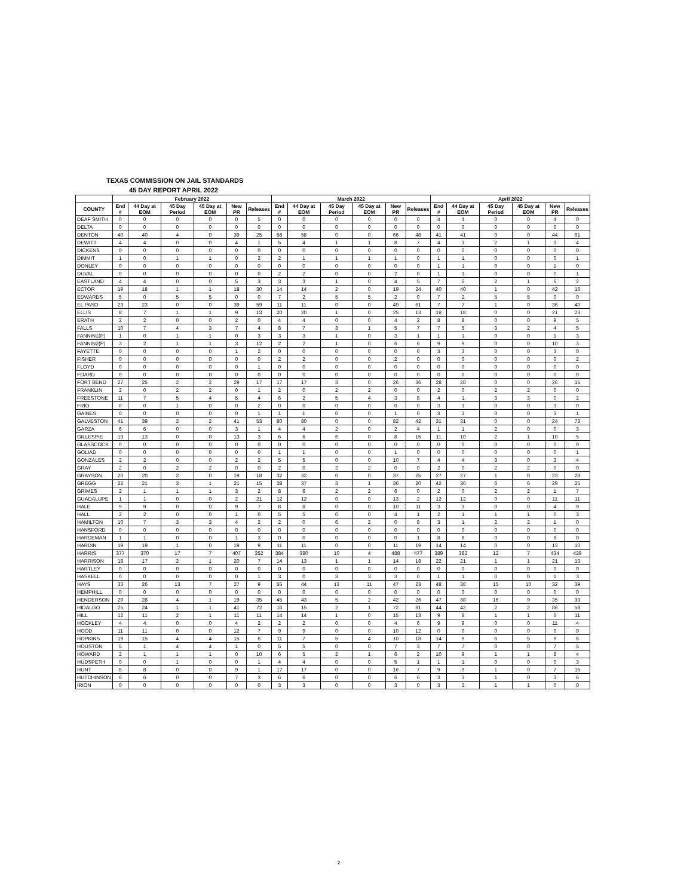TEXAS COMMISSION ON JAIL STANDARDS
45 DAY REPORT APRIL 2022
| | February 2022 | | | | | | March 2022 | | | | | | April 2022 | | | | | |
| --- | --- | --- | --- | --- | --- | --- | --- | --- | --- | --- | --- | --- | --- | --- | --- | --- | --- | --- |
| COUNTY | End # | 44 Day at EOM | 45 Day Period | 45 Day at EOM | New PR | Releases | End # | 44 Day at EOM | 45 Day Period | 45 Day at EOM | New PR | Releases | End # | 44 Day at EOM | 45 Day Period | 45 Day at EOM | New PR | Releases |
| DEAF SMITH | 0 | 0 | 0 | 0 | 0 | 5 | 0 | 0 | 0 | 0 | 0 | 0 | 4 | 4 | 0 | 0 | 4 | 0 |
| DELTA | 0 | 0 | 0 | 0 | 0 | 0 | 0 | 0 | 0 | 0 | 0 | 0 | 0 | 0 | 0 | 0 | 0 | 0 |
| DENTON | 40 | 40 | 4 | 0 | 39 | 25 | 58 | 58 | 0 | 0 | 66 | 48 | 41 | 41 | 0 | 0 | 44 | 61 |
| DEWITT | 4 | 4 | 0 | 0 | 4 | 1 | 5 | 4 | 1 | 1 | 8 | 7 | 4 | 3 | 2 | 1 | 3 | 4 |
| DICKENS | 0 | 0 | 0 | 0 | 0 | 0 | 0 | 0 | 0 | 0 | 0 | 0 | 0 | 0 | 0 | 0 | 0 | 0 |
| DIMMIT | 1 | 0 | 1 | 1 | 0 | 2 | 2 | 1 | 1 | 1 | 1 | 0 | 1 | 1 | 0 | 0 | 0 | 1 |
| DONLEY | 0 | 0 | 0 | 0 | 0 | 0 | 0 | 0 | 0 | 0 | 0 | 0 | 1 | 1 | 0 | 0 | 1 | 0 |
| DUVAL | 0 | 0 | 0 | 0 | 0 | 0 | 2 | 2 | 0 | 0 | 2 | 0 | 1 | 1 | 0 | 0 | 0 | 1 |
| EASTLAND | 4 | 4 | 0 | 0 | 5 | 3 | 3 | 3 | 1 | 0 | 4 | 5 | 7 | 6 | 2 | 1 | 6 | 2 |
| ECTOR | 19 | 18 | 1 | 1 | 18 | 30 | 14 | 14 | 2 | 0 | 19 | 24 | 40 | 40 | 1 | 0 | 42 | 16 |
| EDWARDS | 5 | 0 | 5 | 5 | 0 | 0 | 7 | 2 | 5 | 5 | 2 | 0 | 7 | 2 | 5 | 5 | 0 | 0 |
| EL PASO | 23 | 23 | 0 | 0 | 39 | 59 | 11 | 11 | 0 | 0 | 49 | 61 | 7 | 7 | 1 | 0 | 36 | 40 |
| ELLIS | 8 | 7 | 1 | 1 | 9 | 13 | 20 | 20 | 1 | 0 | 25 | 13 | 18 | 18 | 0 | 0 | 21 | 23 |
| ERATH | 2 | 2 | 0 | 0 | 2 | 0 | 4 | 4 | 0 | 0 | 4 | 2 | 8 | 8 | 0 | 0 | 9 | 5 |
| FALLS | 10 | 7 | 4 | 3 | 7 | 4 | 8 | 7 | 3 | 1 | 5 | 7 | 7 | 5 | 3 | 2 | 4 | 5 |
| FANNIN1(P) | 1 | 0 | 1 | 1 | 0 | 3 | 3 | 3 | 1 | 0 | 3 | 1 | 1 | 1 | 0 | 0 | 1 | 3 |
| FANNIN2(P) | 3 | 2 | 1 | 1 | 3 | 12 | 2 | 2 | 1 | 0 | 6 | 6 | 9 | 9 | 0 | 0 | 10 | 3 |
| FAYETTE | 0 | 0 | 0 | 0 | 1 | 2 | 0 | 0 | 0 | 0 | 0 | 0 | 3 | 3 | 0 | 0 | 3 | 0 |
| FISHER | 0 | 0 | 0 | 0 | 0 | 0 | 2 | 2 | 0 | 0 | 2 | 0 | 0 | 0 | 0 | 0 | 0 | 2 |
| FLOYD | 0 | 0 | 0 | 0 | 0 | 1 | 0 | 0 | 0 | 0 | 0 | 0 | 0 | 0 | 0 | 0 | 0 | 0 |
| FOARD | 0 | 0 | 0 | 0 | 0 | 0 | 0 | 0 | 0 | 0 | 0 | 0 | 0 | 0 | 0 | 0 | 0 | 0 |
| FORT BEND | 27 | 25 | 2 | 2 | 29 | 17 | 17 | 17 | 3 | 0 | 26 | 36 | 28 | 28 | 0 | 0 | 26 | 15 |
| FRANKLIN | 2 | 0 | 2 | 2 | 0 | 1 | 2 | 0 | 2 | 2 | 0 | 0 | 2 | 0 | 2 | 2 | 0 | 0 |
| FREESTONE | 11 | 7 | 5 | 4 | 5 | 4 | 6 | 2 | 5 | 4 | 3 | 8 | 4 | 1 | 3 | 3 | 0 | 2 |
| FRIO | 0 | 0 | 1 | 0 | 0 | 2 | 0 | 0 | 0 | 0 | 0 | 0 | 3 | 3 | 0 | 0 | 3 | 0 |
| GAINES | 0 | 0 | 0 | 0 | 0 | 1 | 1 | 1 | 0 | 0 | 1 | 0 | 3 | 3 | 0 | 0 | 3 | 1 |
| GALVESTON | 41 | 39 | 2 | 2 | 41 | 53 | 80 | 80 | 0 | 0 | 82 | 42 | 31 | 31 | 0 | 0 | 24 | 73 |
| GARZA | 6 | 6 | 0 | 0 | 3 | 1 | 4 | 4 | 2 | 0 | 2 | 4 | 1 | 1 | 2 | 0 | 0 | 3 |
| GILLESPIE | 13 | 13 | 0 | 0 | 13 | 3 | 6 | 6 | 6 | 0 | 8 | 15 | 11 | 10 | 2 | 1 | 10 | 5 |
| GLASSCOCK | 0 | 0 | 0 | 0 | 0 | 0 | 0 | 0 | 0 | 0 | 0 | 0 | 0 | 0 | 0 | 0 | 0 | 0 |
| GOLIAD | 0 | 0 | 0 | 0 | 0 | 0 | 1 | 1 | 0 | 0 | 1 | 0 | 0 | 0 | 0 | 0 | 0 | 1 |
| GONZALES | 2 | 2 | 0 | 0 | 2 | 2 | 5 | 5 | 0 | 0 | 10 | 7 | 4 | 4 | 3 | 0 | 3 | 4 |
| GRAY | 2 | 0 | 2 | 2 | 0 | 0 | 2 | 0 | 2 | 2 | 0 | 0 | 2 | 0 | 2 | 2 | 0 | 0 |
| GRAYSON | 20 | 20 | 2 | 0 | 19 | 18 | 32 | 32 | 0 | 0 | 37 | 25 | 27 | 27 | 1 | 0 | 23 | 28 |
| GREGG | 22 | 21 | 3 | 1 | 21 | 15 | 38 | 37 | 3 | 1 | 36 | 20 | 42 | 36 | 6 | 6 | 29 | 25 |
| GRIMES | 2 | 1 | 1 | 1 | 3 | 2 | 8 | 6 | 2 | 2 | 6 | 0 | 2 | 0 | 2 | 2 | 1 | 7 |
| GUADALUPE | 1 | 1 | 0 | 0 | 2 | 21 | 12 | 12 | 0 | 0 | 13 | 2 | 12 | 12 | 0 | 0 | 11 | 11 |
| HALE | 9 | 9 | 0 | 0 | 9 | 7 | 8 | 8 | 0 | 0 | 10 | 11 | 3 | 3 | 0 | 0 | 4 | 9 |
| HALL | 2 | 2 | 0 | 0 | 1 | 0 | 5 | 5 | 0 | 0 | 4 | 1 | 2 | 1 | 1 | 1 | 0 | 3 |
| HAMILTON | 10 | 7 | 3 | 3 | 4 | 2 | 2 | 0 | 6 | 2 | 0 | 8 | 3 | 1 | 2 | 2 | 1 | 0 |
| HANSFORD | 0 | 0 | 0 | 0 | 0 | 0 | 0 | 0 | 0 | 0 | 0 | 0 | 0 | 0 | 0 | 0 | 0 | 0 |
| HARDEMAN | 1 | 1 | 0 | 0 | 1 | 3 | 0 | 0 | 0 | 0 | 0 | 1 | 8 | 8 | 0 | 0 | 8 | 0 |
| HARDIN | 19 | 19 | 1 | 0 | 19 | 9 | 11 | 11 | 0 | 0 | 11 | 19 | 14 | 14 | 0 | 0 | 13 | 10 |
| HARRIS | 377 | 370 | 17 | 7 | 407 | 352 | 384 | 380 | 10 | 4 | 488 | 477 | 389 | 382 | 12 | 7 | 434 | 429 |
| HARRISON | 18 | 17 | 2 | 1 | 20 | 7 | 14 | 13 | 1 | 1 | 14 | 18 | 22 | 21 | 1 | 1 | 21 | 13 |
| HARTLEY | 0 | 0 | 0 | 0 | 0 | 0 | 0 | 0 | 0 | 0 | 0 | 0 | 0 | 0 | 0 | 0 | 0 | 0 |
| HASKELL | 0 | 0 | 0 | 0 | 0 | 1 | 3 | 0 | 3 | 3 | 3 | 0 | 1 | 1 | 0 | 0 | 1 | 3 |
| HAYS | 33 | 26 | 13 | 7 | 27 | 9 | 55 | 44 | 13 | 11 | 47 | 23 | 48 | 38 | 15 | 10 | 32 | 39 |
| HEMPHILL | 0 | 0 | 0 | 0 | 0 | 0 | 0 | 0 | 0 | 0 | 0 | 0 | 0 | 0 | 0 | 0 | 0 | 0 |
| HENDERSON | 29 | 28 | 4 | 1 | 19 | 35 | 45 | 43 | 5 | 2 | 42 | 26 | 47 | 38 | 16 | 9 | 35 | 33 |
| HIDALGO | 25 | 24 | 1 | 1 | 41 | 72 | 16 | 15 | 2 | 1 | 72 | 81 | 44 | 42 | 2 | 2 | 86 | 58 |
| HILL | 12 | 11 | 2 | 1 | 11 | 11 | 14 | 14 | 1 | 0 | 15 | 13 | 9 | 8 | 1 | 1 | 6 | 11 |
| HOCKLEY | 4 | 4 | 0 | 0 | 4 | 2 | 2 | 2 | 0 | 0 | 4 | 6 | 9 | 9 | 0 | 0 | 11 | 4 |
| HOOD | 11 | 11 | 0 | 0 | 12 | 7 | 9 | 9 | 0 | 0 | 10 | 12 | 0 | 0 | 0 | 0 | 0 | 9 |
| HOPKINS | 19 | 15 | 4 | 4 | 15 | 6 | 11 | 7 | 5 | 4 | 10 | 18 | 14 | 9 | 6 | 5 | 9 | 6 |
| HOUSTON | 5 | 1 | 4 | 4 | 1 | 0 | 5 | 5 | 0 | 0 | 7 | 3 | 7 | 7 | 0 | 0 | 7 | 5 |
| HOWARD | 2 | 1 | 1 | 1 | 0 | 10 | 6 | 5 | 2 | 1 | 6 | 2 | 10 | 9 | 1 | 1 | 8 | 4 |
| HUDSPETH | 0 | 0 | 1 | 0 | 0 | 1 | 4 | 4 | 0 | 0 | 5 | 1 | 1 | 1 | 0 | 0 | 0 | 3 |
| HUNT | 8 | 8 | 0 | 0 | 9 | 1 | 17 | 17 | 0 | 0 | 16 | 7 | 9 | 9 | 1 | 0 | 7 | 15 |
| HUTCHINSON | 6 | 6 | 0 | 0 | 7 | 3 | 6 | 6 | 0 | 0 | 6 | 6 | 3 | 3 | 1 | 0 | 3 | 6 |
| IRION | 0 | 0 | 0 | 0 | 0 | 0 | 3 | 3 | 0 | 0 | 3 | 0 | 3 | 2 | 1 | 1 | 0 | 0 |
2